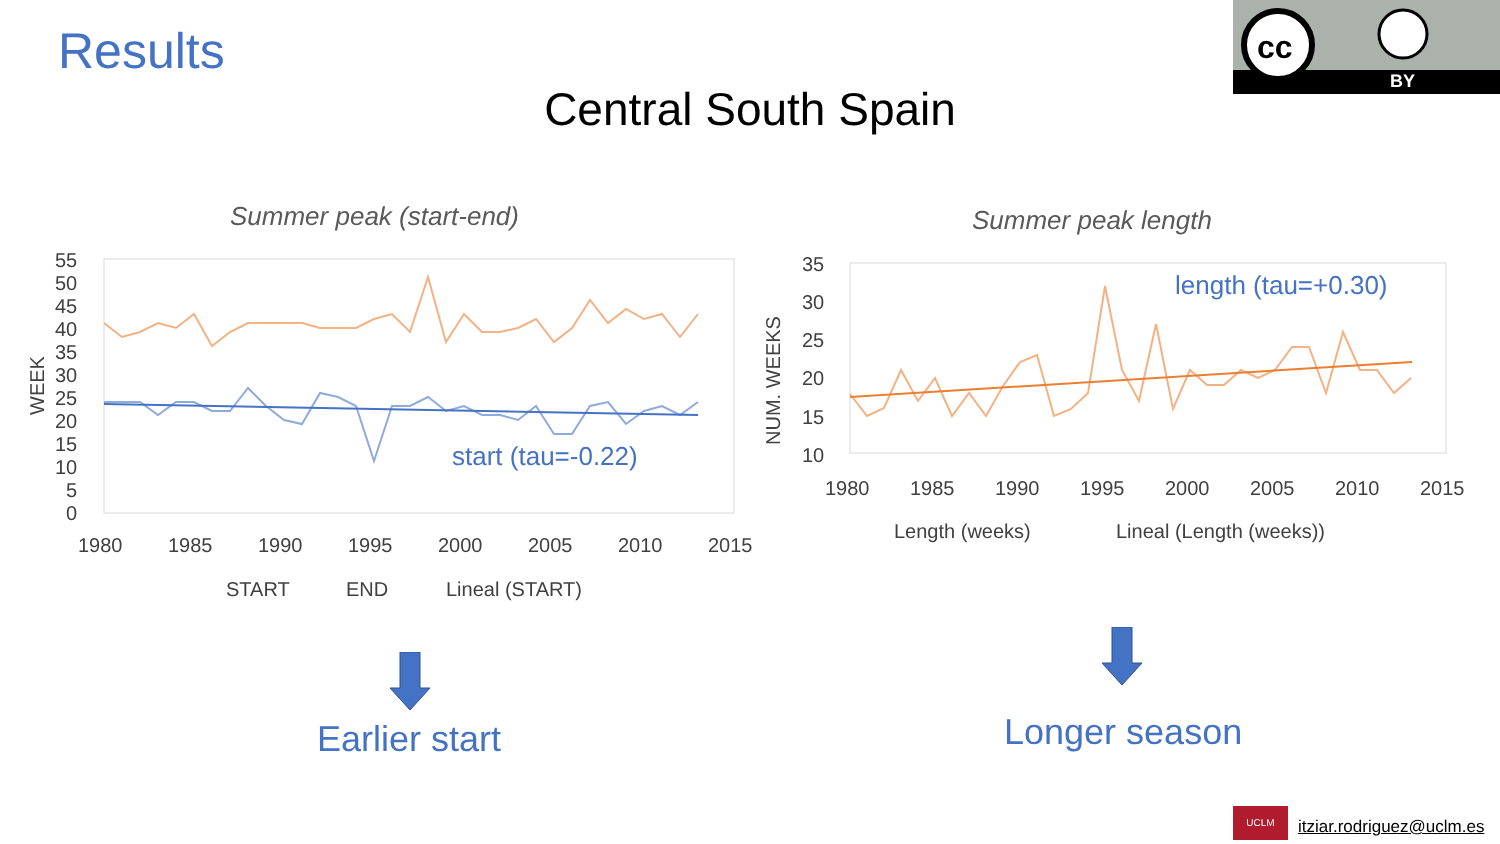Results
Central South Spain
cc
BY
Summer peak (start-end)
55
50
45
40
35
30
25
20
15
10
5
0
1980
1985
1990
1995
2000
2005
2010
2015
WEEK
START
END
Lineal (START)
start (tau=-0.22)
Summer peak length
35
30
25
20
15
10
1980
1985
1990
1995
2000
2005
2010
2015
NUM. WEEKS
Length (weeks)
Lineal (Length (weeks))
length (tau=+0.30)
Earlier start Longer season
UCLM
itziar.rodriguez@uclm.es